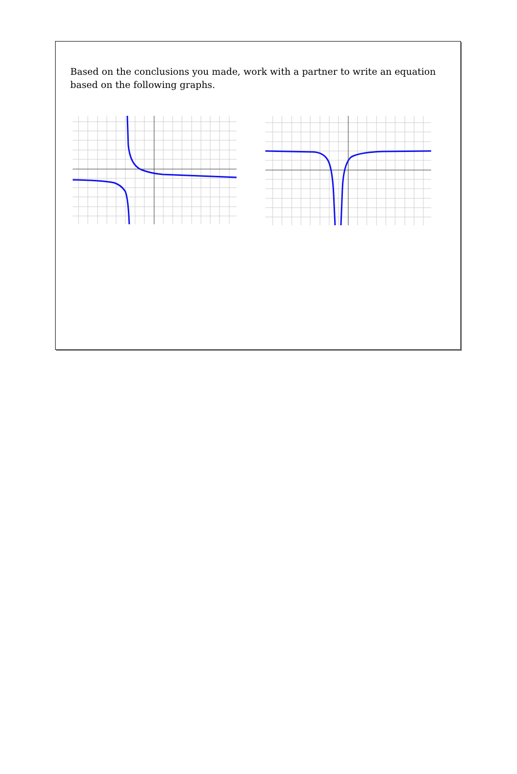Based on the conclusions you made, work with a partner to write an equation based on the following graphs.